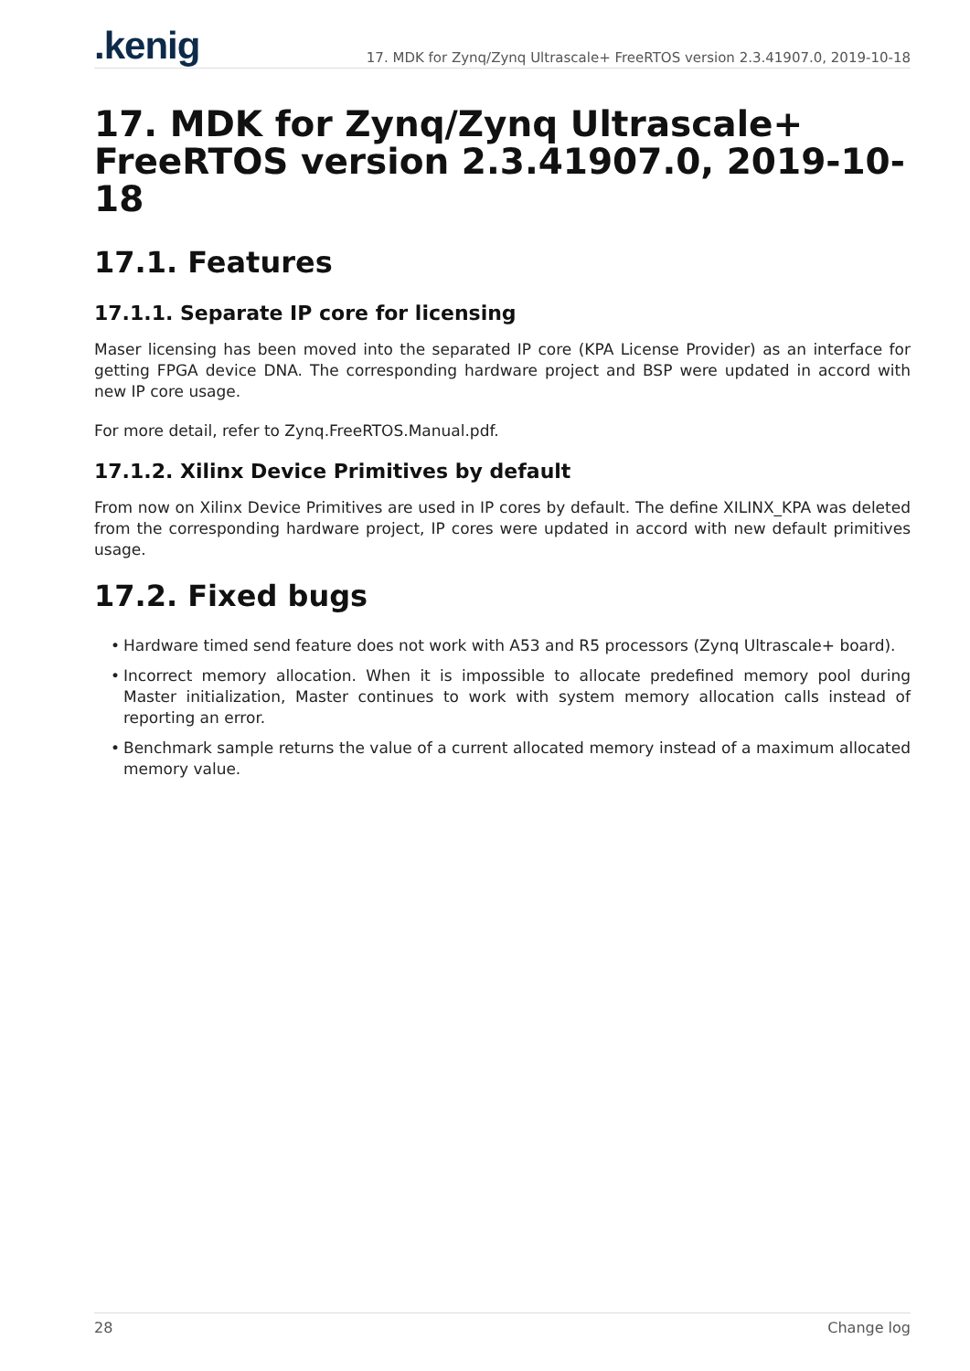.kenig
17. MDK for Zynq/Zynq Ultrascale+ FreeRTOS version 2.3.41907.0, 2019-10-18
17. MDK for Zynq/Zynq Ultrascale+ FreeRTOS version 2.3.41907.0, 2019-10-18
17.1. Features
17.1.1. Separate IP core for licensing
Maser licensing has been moved into the separated IP core (KPA License Provider) as an interface for getting FPGA device DNA. The corresponding hardware project and BSP were updated in accord with new IP core usage.
For more detail, refer to Zynq.FreeRTOS.Manual.pdf.
17.1.2. Xilinx Device Primitives by default
From now on Xilinx Device Primitives are used in IP cores by default. The define XILINX_KPA was deleted from the corresponding hardware project, IP cores were updated in accord with new default primitives usage.
17.2. Fixed bugs
• Hardware timed send feature does not work with A53 and R5 processors (Zynq Ultrascale+ board).
• Incorrect memory allocation. When it is impossible to allocate predefined memory pool during Master initialization, Master continues to work with system memory allocation calls instead of reporting an error.
• Benchmark sample returns the value of a current allocated memory instead of a maximum allocated memory value.
28 Change log